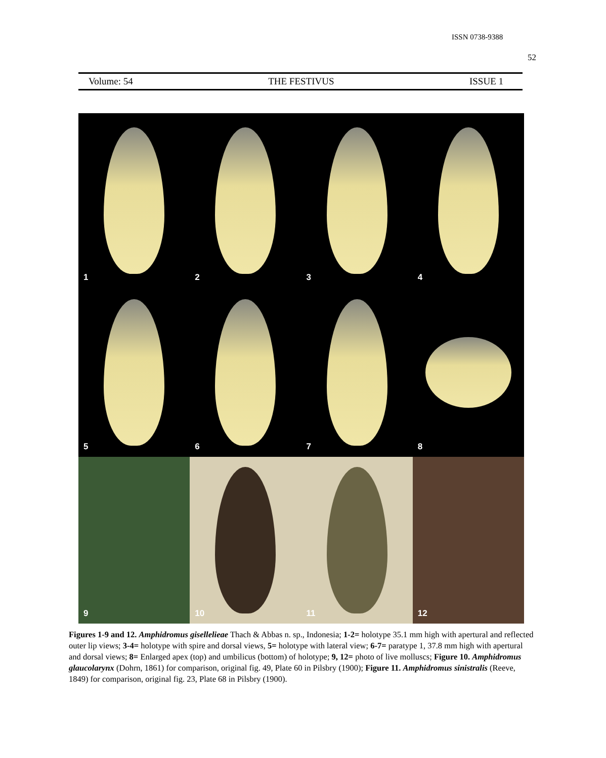ISSN 0738-9388
52
Volume: 54 THE FESTIVUS ISSUE 1
1
2
3
4
5
6
7
8
9
10
11
12
Figures 1-9 and 12. Amphidromus gisellelieae Thach & Abbas n. sp., Indonesia; 1-2= holotype 35.1 mm high with apertural and reflected outer lip views; 3-4= holotype with spire and dorsal views, 5= holotype with lateral view; 6-7= paratype 1, 37.8 mm high with apertural and dorsal views; 8= Enlarged apex (top) and umbilicus (bottom) of holotype; 9, 12= photo of live molluscs; Figure 10. Amphidromus glaucolarynx (Dohrn, 1861) for comparison, original fig. 49, Plate 60 in Pilsbry (1900); Figure 11. Amphidromus sinistralis (Reeve, 1849) for comparison, original fig. 23, Plate 68 in Pilsbry (1900).